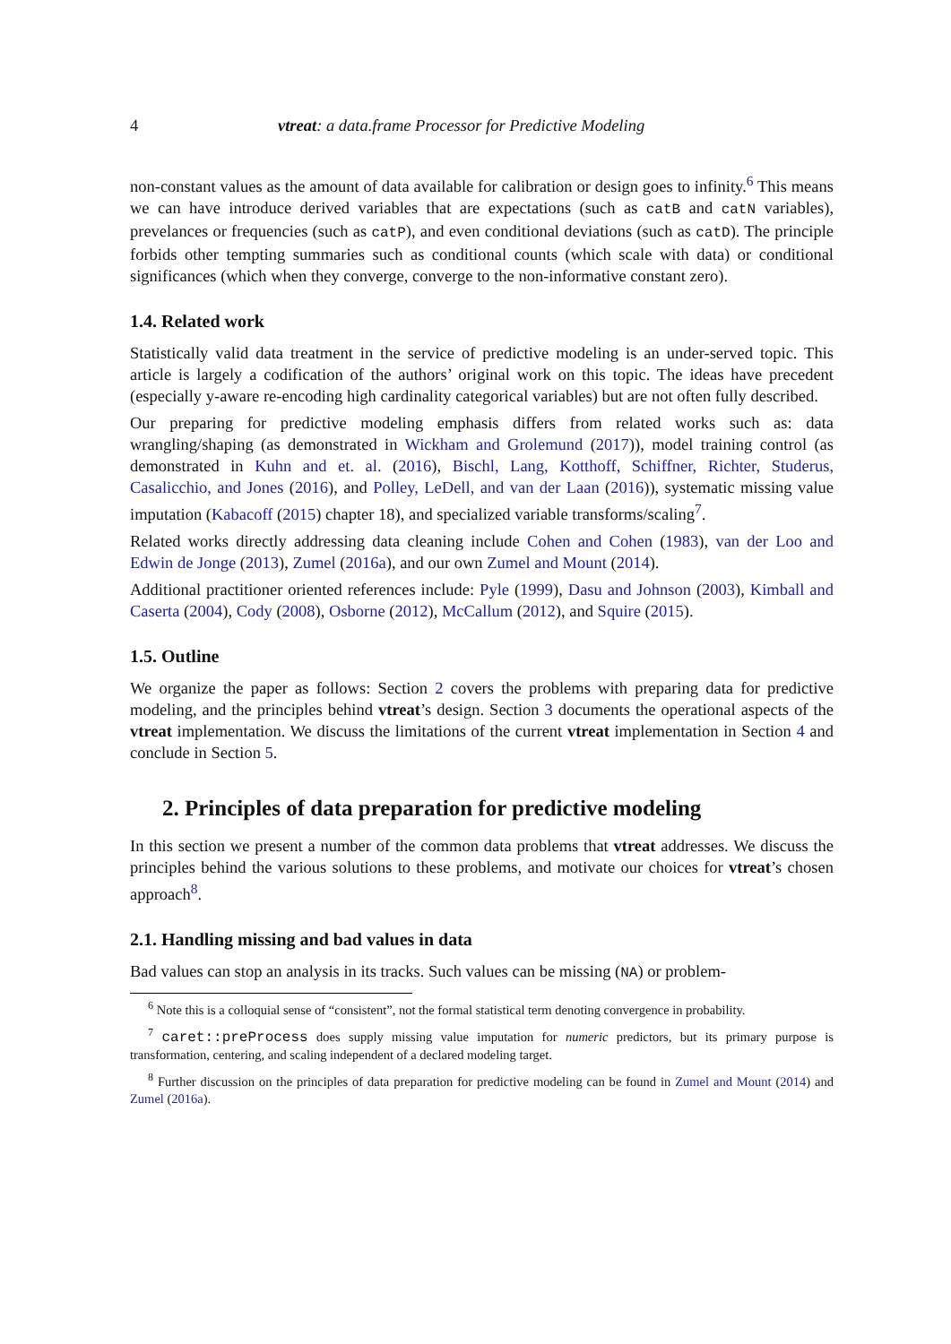4 vtreat: a data.frame Processor for Predictive Modeling
non-constant values as the amount of data available for calibration or design goes to infinity.<sup>6</sup> This means we can have introduce derived variables that are expectations (such as catB and catN variables), prevelances or frequencies (such as catP), and even conditional deviations (such as catD). The principle forbids other tempting summaries such as conditional counts (which scale with data) or conditional significances (which when they converge, converge to the non-informative constant zero).
1.4. Related work
Statistically valid data treatment in the service of predictive modeling is an under-served topic. This article is largely a codification of the authors’ original work on this topic. The ideas have precedent (especially y-aware re-encoding high cardinality categorical variables) but are not often fully described.
Our preparing for predictive modeling emphasis differs from related works such as: data wrangling/shaping (as demonstrated in Wickham and Grolemund (2017)), model training control (as demonstrated in Kuhn and et. al. (2016), Bischl, Lang, Kotthoff, Schiffner, Richter, Studerus, Casalicchio, and Jones (2016), and Polley, LeDell, and van der Laan (2016)), systematic missing value imputation (Kabacoff (2015) chapter 18), and specialized variable transforms/scaling<sup>7</sup>.
Related works directly addressing data cleaning include Cohen and Cohen (1983), van der Loo and Edwin de Jonge (2013), Zumel (2016a), and our own Zumel and Mount (2014).
Additional practitioner oriented references include: Pyle (1999), Dasu and Johnson (2003), Kimball and Caserta (2004), Cody (2008), Osborne (2012), McCallum (2012), and Squire (2015).
1.5. Outline
We organize the paper as follows: Section 2 covers the problems with preparing data for predictive modeling, and the principles behind vtreat’s design. Section 3 documents the operational aspects of the vtreat implementation. We discuss the limitations of the current vtreat implementation in Section 4 and conclude in Section 5.
2. Principles of data preparation for predictive modeling
In this section we present a number of the common data problems that vtreat addresses. We discuss the principles behind the various solutions to these problems, and motivate our choices for vtreat’s chosen approach<sup>8</sup>.
2.1. Handling missing and bad values in data
Bad values can stop an analysis in its tracks. Such values can be missing (NA) or problem-
<sup>6</sup> Note this is a colloquial sense of “consistent”, not the formal statistical term denoting convergence in probability.
<sup>7</sup> caret::preProcess does supply missing value imputation for numeric predictors, but its primary purpose is transformation, centering, and scaling independent of a declared modeling target.
<sup>8</sup> Further discussion on the principles of data preparation for predictive modeling can be found in Zumel and Mount (2014) and Zumel (2016a).